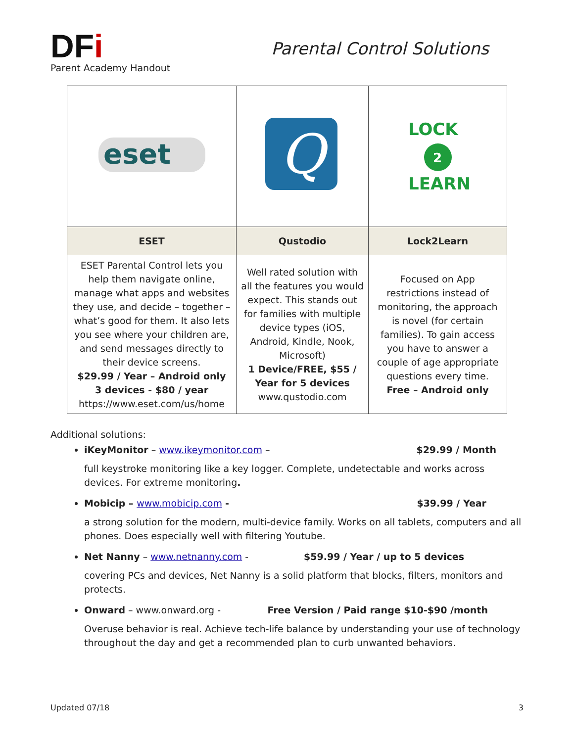DFi
Parent Academy Handout
Parental Control Solutions
| eset | Q | LOCK 2 LEARN |
| ESET | Qustodio | Lock2Learn |
| ESET Parental Control lets you help them navigate online, manage what apps and websites they use, and decide – together – what’s good for them. It also lets you see where your children are, and send messages directly to their device screens. $29.99 / Year – Android only 3 devices - $80 / year https://www.eset.com/us/home | Well rated solution with all the features you would expect. This stands out for families with multiple device types (iOS, Android, Kindle, Nook, Microsoft) 1 Device/FREE, $55 / Year for 5 devices www.qustodio.com | Focused on App restrictions instead of monitoring, the approach is novel (for certain families). To gain access you have to answer a couple of age appropriate questions every time. Free – Android only |
Additional solutions:
iKeyMonitor – www.ikeymonitor.com – $29.99 / Month
full keystroke monitoring like a key logger. Complete, undetectable and works across devices. For extreme monitoring.
Mobicip – www.mobicip.com - $39.99 / Year
a strong solution for the modern, multi-device family. Works on all tablets, computers and all phones. Does especially well with filtering Youtube.
Net Nanny – www.netnanny.com - $59.99 / Year / up to 5 devices
covering PCs and devices, Net Nanny is a solid platform that blocks, filters, monitors and protects.
Onward – www.onward.org - Free Version / Paid range $10-$90 /month
Overuse behavior is real. Achieve tech-life balance by understanding your use of technology throughout the day and get a recommended plan to curb unwanted behaviors.
Updated 07/18 3